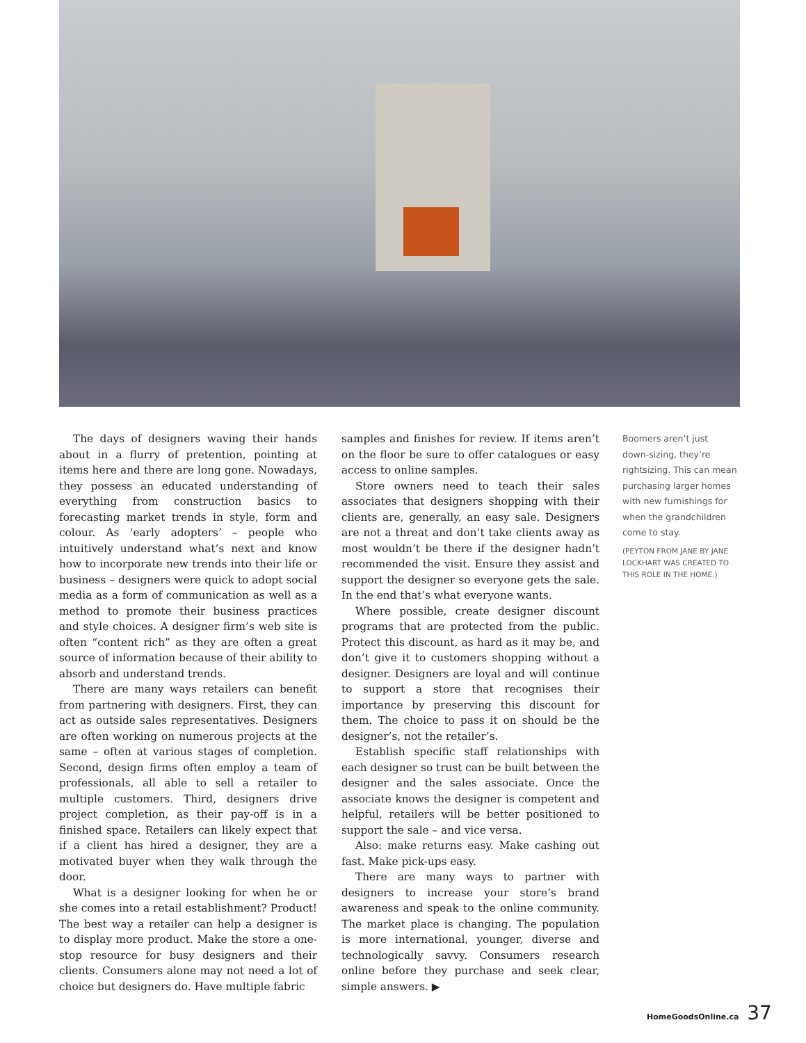The days of designers waving their hands about in a flurry of pretention, pointing at items here and there are long gone. Nowadays, they possess an educated understanding of everything from construction basics to forecasting market trends in style, form and colour. As ‘early adopters’ – people who intuitively understand what’s next and know how to incorporate new trends into their life or business – designers were quick to adopt social media as a form of communication as well as a method to promote their business practices and style choices. A designer firm’s web site is often “content rich” as they are often a great source of information because of their ability to absorb and understand trends.
There are many ways retailers can benefit from partnering with designers. First, they can act as outside sales representatives. Designers are often working on numerous projects at the same – often at various stages of completion. Second, design firms often employ a team of professionals, all able to sell a retailer to multiple customers. Third, designers drive project completion, as their pay-off is in a finished space. Retailers can likely expect that if a client has hired a designer, they are a motivated buyer when they walk through the door.
What is a designer looking for when he or she comes into a retail establishment? Product! The best way a retailer can help a designer is to display more product. Make the store a one-stop resource for busy designers and their clients. Consumers alone may not need a lot of choice but designers do. Have multiple fabric
samples and finishes for review. If items aren’t on the floor be sure to offer catalogues or easy access to online samples.
Store owners need to teach their sales associates that designers shopping with their clients are, generally, an easy sale. Designers are not a threat and don’t take clients away as most wouldn’t be there if the designer hadn’t recommended the visit. Ensure they assist and support the designer so everyone gets the sale. In the end that’s what everyone wants.
Where possible, create designer discount programs that are protected from the public. Protect this discount, as hard as it may be, and don’t give it to customers shopping without a designer. Designers are loyal and will continue to support a store that recognises their importance by preserving this discount for them. The choice to pass it on should be the designer’s, not the retailer’s.
Establish specific staff relationships with each designer so trust can be built between the designer and the sales associate. Once the associate knows the designer is competent and helpful, retailers will be better positioned to support the sale – and vice versa.
Also: make returns easy. Make cashing out fast. Make pick-ups easy.
There are many ways to partner with designers to increase your store’s brand awareness and speak to the online community. The market place is changing. The population is more international, younger, diverse and technologically savvy. Consumers research online before they purchase and seek clear, simple answers. ▶
Boomers aren’t just down-sizing, they’re rightsizing. This can mean purchasing larger homes with new furnishings for when the grandchildren come to stay.
(PEYTON FROM JANE BY JANE LOCKHART WAS CREATED TO THIS ROLE IN THE HOME.)
HomeGoodsOnline.ca 37